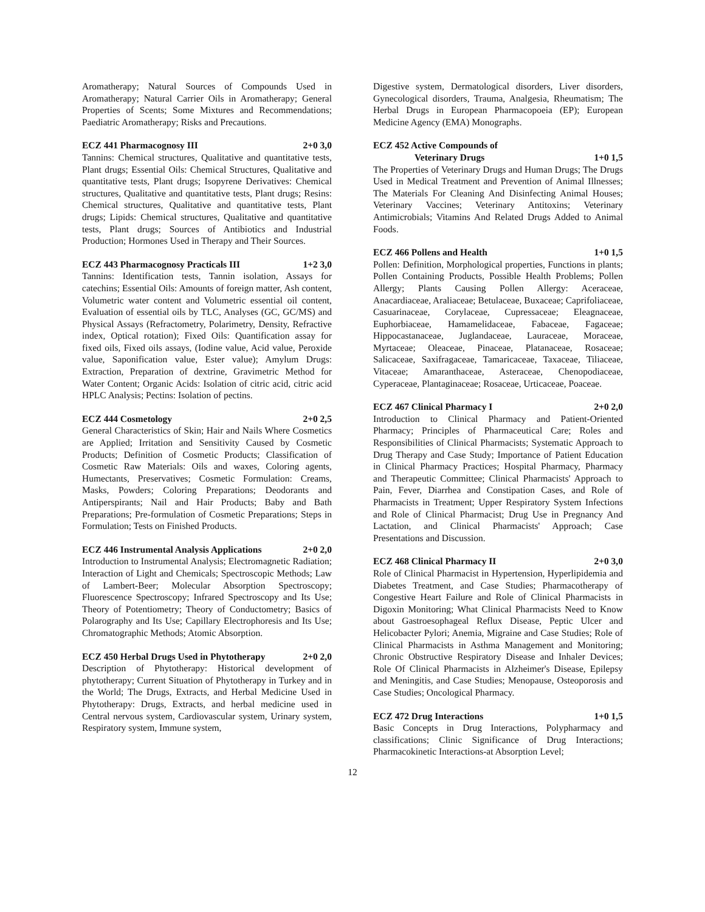Aromatherapy; Natural Sources of Compounds Used in Aromatherapy; Natural Carrier Oils in Aromatherapy; General Properties of Scents; Some Mixtures and Recommendations; Paediatric Aromatherapy; Risks and Precautions.
ECZ 441 Pharmacognosy III 2+0 3,0
Tannins: Chemical structures, Qualitative and quantitative tests, Plant drugs; Essential Oils: Chemical Structures, Qualitative and quantitative tests, Plant drugs; Isopyrene Derivatives: Chemical structures, Qualitative and quantitative tests, Plant drugs; Resins: Chemical structures, Qualitative and quantitative tests, Plant drugs; Lipids: Chemical structures, Qualitative and quantitative tests, Plant drugs; Sources of Antibiotics and Industrial Production; Hormones Used in Therapy and Their Sources.
ECZ 443 Pharmacognosy Practicals III 1+2 3,0
Tannins: Identification tests, Tannin isolation, Assays for catechins; Essential Oils: Amounts of foreign matter, Ash content, Volumetric water content and Volumetric essential oil content, Evaluation of essential oils by TLC, Analyses (GC, GC/MS) and Physical Assays (Refractometry, Polarimetry, Density, Refractive index, Optical rotation); Fixed Oils: Quantification assay for fixed oils, Fixed oils assays, (Iodine value, Acid value, Peroxide value, Saponification value, Ester value); Amylum Drugs: Extraction, Preparation of dextrine, Gravimetric Method for Water Content; Organic Acids: Isolation of citric acid, citric acid HPLC Analysis; Pectins: Isolation of pectins.
ECZ 444 Cosmetology 2+0 2,5
General Characteristics of Skin; Hair and Nails Where Cosmetics are Applied; Irritation and Sensitivity Caused by Cosmetic Products; Definition of Cosmetic Products; Classification of Cosmetic Raw Materials: Oils and waxes, Coloring agents, Humectants, Preservatives; Cosmetic Formulation: Creams, Masks, Powders; Coloring Preparations; Deodorants and Antiperspirants; Nail and Hair Products; Baby and Bath Preparations; Pre-formulation of Cosmetic Preparations; Steps in Formulation; Tests on Finished Products.
ECZ 446 Instrumental Analysis Applications 2+0 2,0
Introduction to Instrumental Analysis; Electromagnetic Radiation; Interaction of Light and Chemicals; Spectroscopic Methods; Law of Lambert-Beer; Molecular Absorption Spectroscopy; Fluorescence Spectroscopy; Infrared Spectroscopy and Its Use; Theory of Potentiometry; Theory of Conductometry; Basics of Polarography and Its Use; Capillary Electrophoresis and Its Use; Chromatographic Methods; Atomic Absorption.
ECZ 450 Herbal Drugs Used in Phytotherapy 2+0 2,0
Description of Phytotherapy: Historical development of phytotherapy; Current Situation of Phytotherapy in Turkey and in the World; The Drugs, Extracts, and Herbal Medicine Used in Phytotherapy: Drugs, Extracts, and herbal medicine used in Central nervous system, Cardiovascular system, Urinary system, Respiratory system, Immune system,
Digestive system, Dermatological disorders, Liver disorders, Gynecological disorders, Trauma, Analgesia, Rheumatism; The Herbal Drugs in European Pharmacopoeia (EP); European Medicine Agency (EMA) Monographs.
ECZ 452 Active Compounds of
Veterinary Drugs 1+0 1,5
The Properties of Veterinary Drugs and Human Drugs; The Drugs Used in Medical Treatment and Prevention of Animal Illnesses; The Materials For Cleaning And Disinfecting Animal Houses; Veterinary Vaccines; Veterinary Antitoxins; Veterinary Antimicrobials; Vitamins And Related Drugs Added to Animal Foods.
ECZ 466 Pollens and Health 1+0 1,5
Pollen: Definition, Morphological properties, Functions in plants; Pollen Containing Products, Possible Health Problems; Pollen Allergy; Plants Causing Pollen Allergy: Aceraceae, Anacardiaceae, Araliaceae; Betulaceae, Buxaceae; Caprifoliaceae, Casuarinaceae, Corylaceae, Cupressaceae; Eleagnaceae, Euphorbiaceae, Hamamelidaceae, Fabaceae, Fagaceae; Hippocastanaceae, Juglandaceae, Lauraceae, Moraceae, Myrtaceae; Oleaceae, Pinaceae, Platanaceae, Rosaceae; Salicaceae, Saxifragaceae, Tamaricaceae, Taxaceae, Tiliaceae, Vitaceae; Amaranthaceae, Asteraceae, Chenopodiaceae, Cyperaceae, Plantaginaceae; Rosaceae, Urticaceae, Poaceae.
ECZ 467 Clinical Pharmacy I 2+0 2,0
Introduction to Clinical Pharmacy and Patient-Oriented Pharmacy; Principles of Pharmaceutical Care; Roles and Responsibilities of Clinical Pharmacists; Systematic Approach to Drug Therapy and Case Study; Importance of Patient Education in Clinical Pharmacy Practices; Hospital Pharmacy, Pharmacy and Therapeutic Committee; Clinical Pharmacists' Approach to Pain, Fever, Diarrhea and Constipation Cases, and Role of Pharmacists in Treatment; Upper Respiratory System Infections and Role of Clinical Pharmacist; Drug Use in Pregnancy And Lactation, and Clinical Pharmacists' Approach; Case Presentations and Discussion.
ECZ 468 Clinical Pharmacy II 2+0 3,0
Role of Clinical Pharmacist in Hypertension, Hyperlipidemia and Diabetes Treatment, and Case Studies; Pharmacotherapy of Congestive Heart Failure and Role of Clinical Pharmacists in Digoxin Monitoring; What Clinical Pharmacists Need to Know about Gastroesophageal Reflux Disease, Peptic Ulcer and Helicobacter Pylori; Anemia, Migraine and Case Studies; Role of Clinical Pharmacists in Asthma Management and Monitoring; Chronic Obstructive Respiratory Disease and Inhaler Devices; Role Of Clinical Pharmacists in Alzheimer's Disease, Epilepsy and Meningitis, and Case Studies; Menopause, Osteoporosis and Case Studies; Oncological Pharmacy.
ECZ 472 Drug Interactions 1+0 1,5
Basic Concepts in Drug Interactions, Polypharmacy and classifications; Clinic Significance of Drug Interactions; Pharmacokinetic Interactions-at Absorption Level;
12